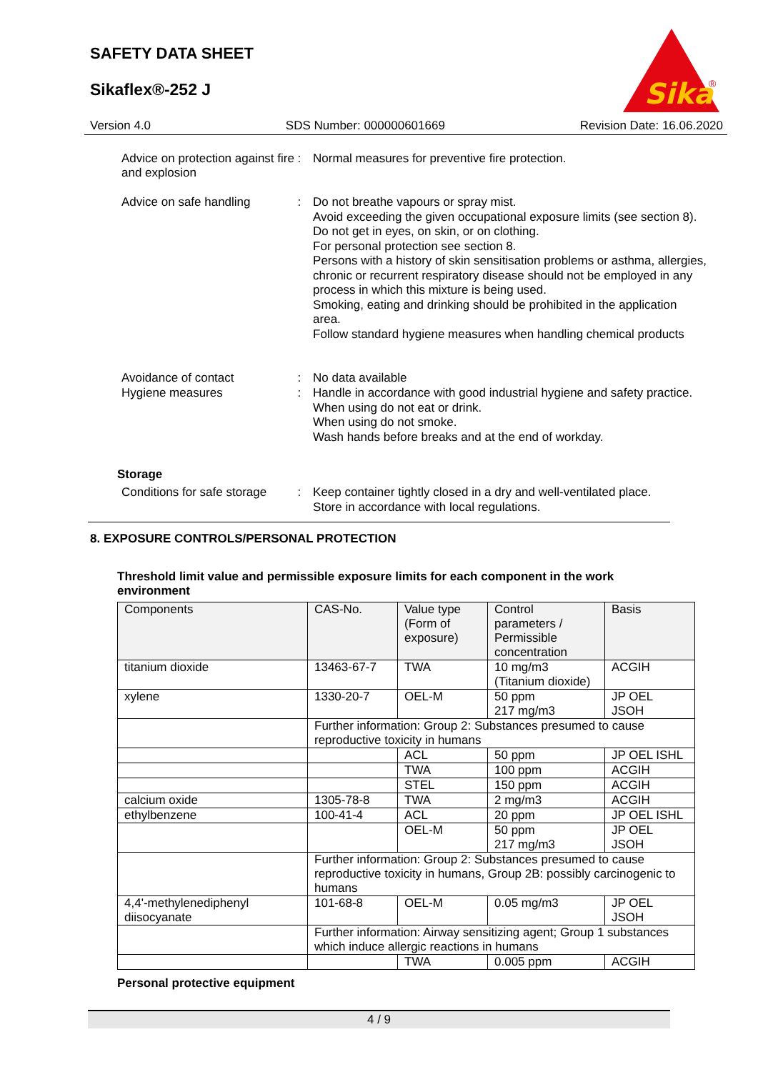SAFETY DATA SHEET
Sikaflex®-252 J
Sika
®
Version 4.0 SDS Number: 000000601669 Revision Date: 16.06.2020
Advice on protection against fire and explosion
:
Normal measures for preventive fire protection.
Advice on safe handling :
Do not breathe vapours or spray mist.
Avoid exceeding the given occupational exposure limits (see section 8).
Do not get in eyes, on skin, or on clothing.
For personal protection see section 8.
Persons with a history of skin sensitisation problems or asthma, allergies, chronic or recurrent respiratory disease should not be employed in any process in which this mixture is being used.
Smoking, eating and drinking should be prohibited in the application area.
Follow standard hygiene measures when handling chemical products
Avoidance of contact :
No data available
Hygiene measures :
Handle in accordance with good industrial hygiene and safety practice.
When using do not eat or drink.
When using do not smoke.
Wash hands before breaks and at the end of workday.
Storage
Conditions for safe storage
:
Keep container tightly closed in a dry and well-ventilated place.
Store in accordance with local regulations.
8. EXPOSURE CONTROLS/PERSONAL PROTECTION
Threshold limit value and permissible exposure limits for each component in the work environment
| Components | CAS-No. | Value type (Form of exposure) | Control parameters / Permissible concentration | Basis |
| --- | --- | --- | --- | --- |
| titanium dioxide | 13463-67-7 | TWA | 10 mg/m3 (Titanium dioxide) | ACGIH |
| xylene | 1330-20-7 | OEL-M | 50 ppm 217 mg/m3 | JP OEL JSOH |
| | Further information: Group 2: Substances presumed to cause reproductive toxicity in humans | | | |
| | | ACL | 50 ppm | JP OEL ISHL |
| | | TWA | 100 ppm | ACGIH |
| | | STEL | 150 ppm | ACGIH |
| calcium oxide | 1305-78-8 | TWA | 2 mg/m3 | ACGIH |
| ethylbenzene | 100-41-4 | ACL | 20 ppm | JP OEL ISHL |
| | | OEL-M | 50 ppm 217 mg/m3 | JP OEL JSOH |
| | Further information: Group 2: Substances presumed to cause reproductive toxicity in humans, Group 2B: possibly carcinogenic to humans | | | |
| 4,4'-methylenediphenyl diisocyanate | 101-68-8 | OEL-M | 0.05 mg/m3 | JP OEL JSOH |
| | Further information: Airway sensitizing agent; Group 1 substances which induce allergic reactions in humans | | | |
| | | TWA | 0.005 ppm | ACGIH |
Personal protective equipment
4 / 9